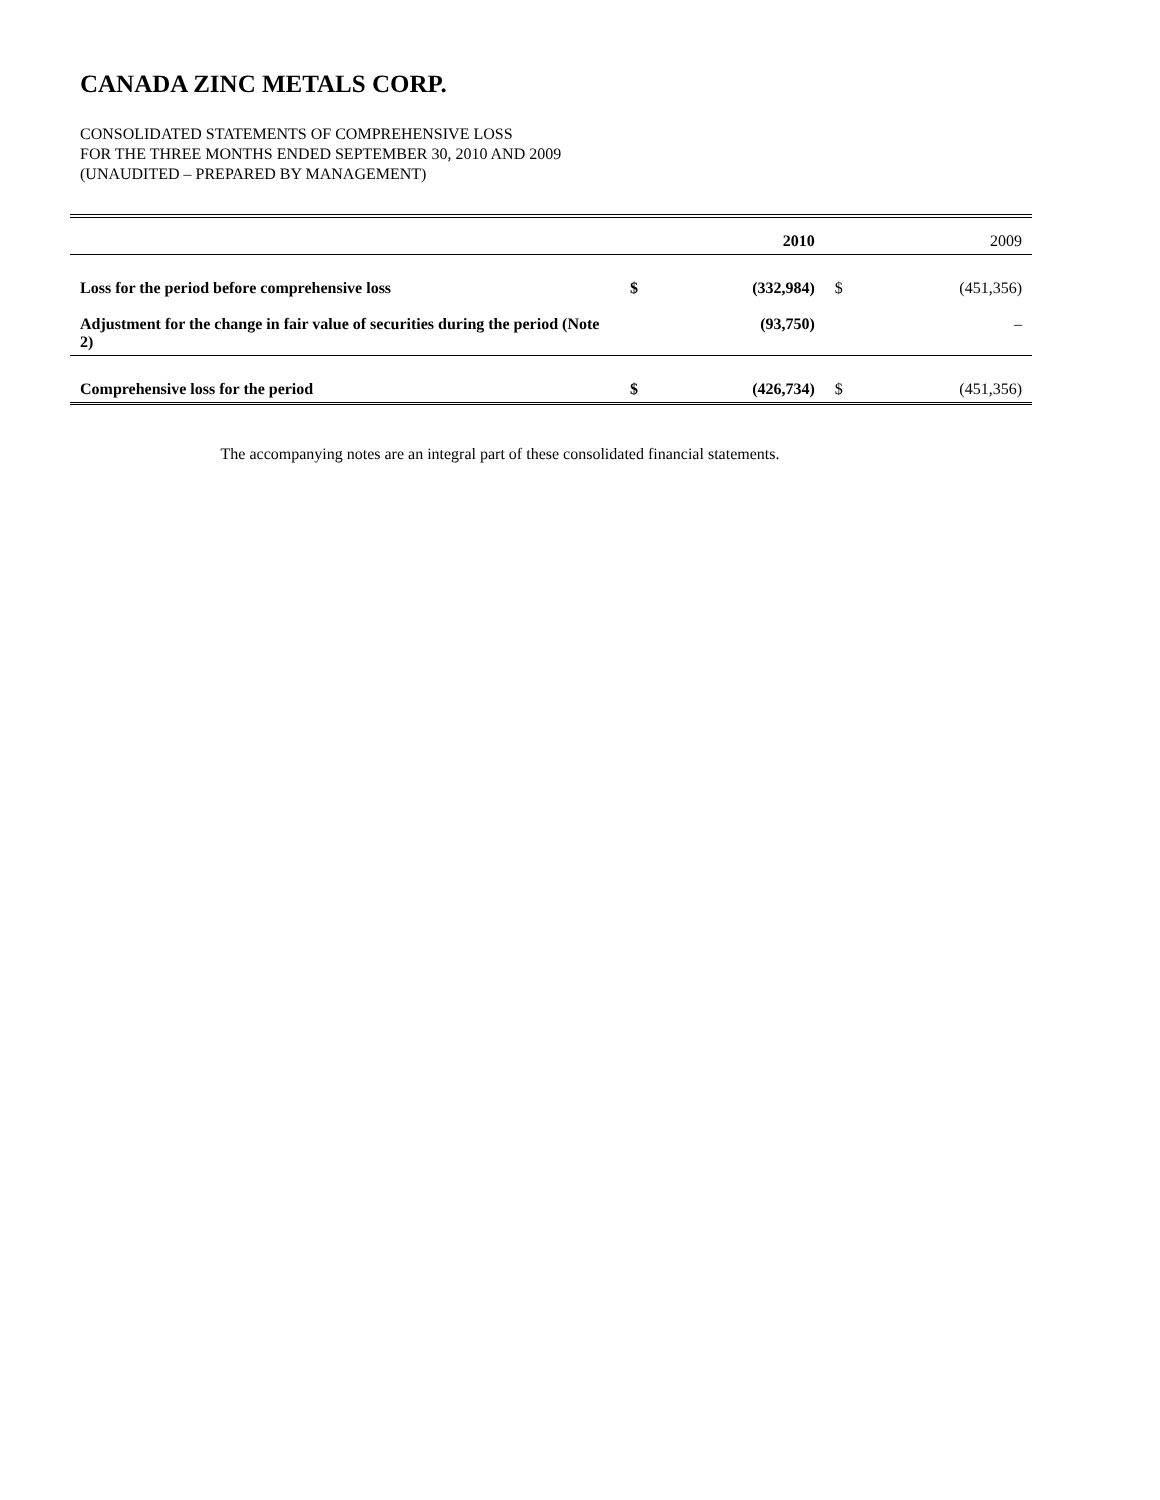CANADA ZINC METALS CORP.
CONSOLIDATED STATEMENTS OF COMPREHENSIVE LOSS
FOR THE THREE MONTHS ENDED SEPTEMBER 30, 2010 AND 2009
(UNAUDITED – PREPARED BY MANAGEMENT)
| | | 2010 | | 2009 |
| --- | --- | --- | --- | --- |
| Loss for the period before comprehensive loss | $ | (332,984) | $ | (451,356) |
| Adjustment for the change in fair value of securities during the period (Note 2) | | (93,750) | | – |
| Comprehensive loss for the period | $ | (426,734) | $ | (451,356) |
The accompanying notes are an integral part of these consolidated financial statements.